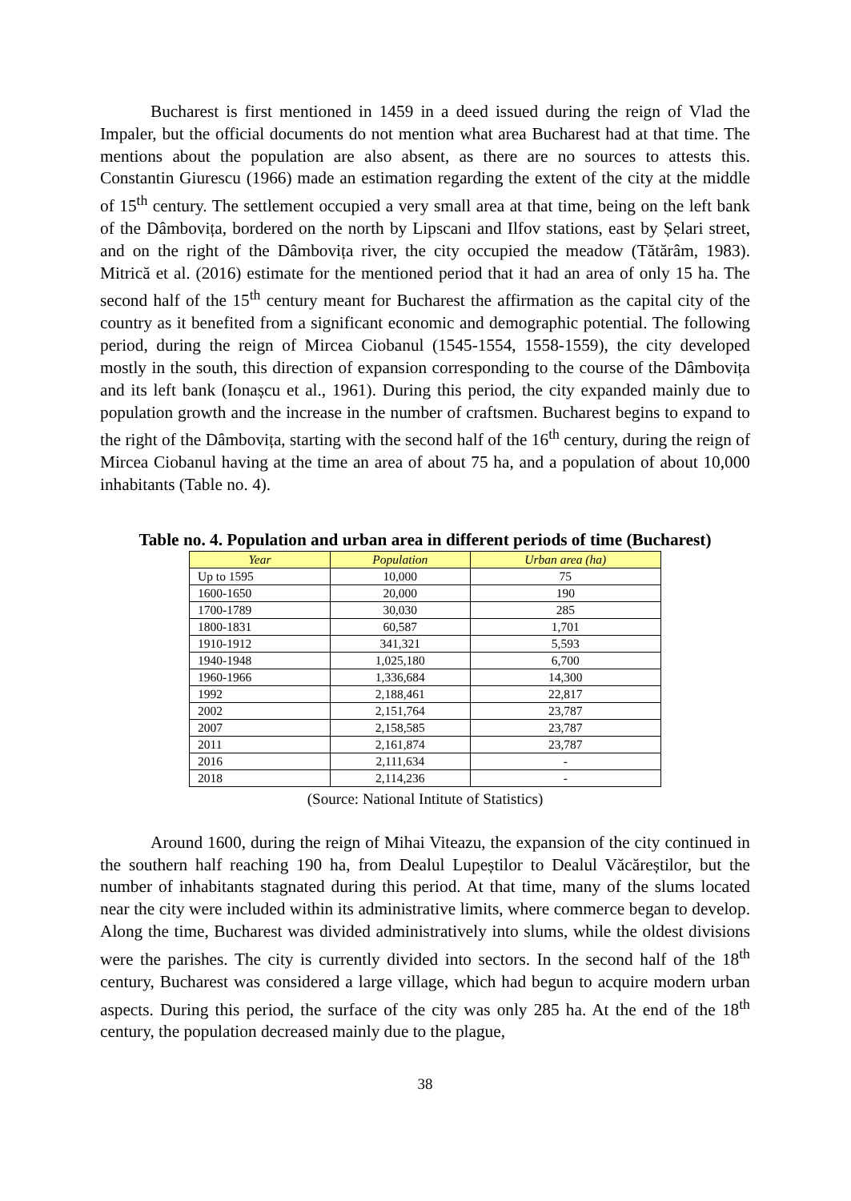Bucharest is first mentioned in 1459 in a deed issued during the reign of Vlad the Impaler, but the official documents do not mention what area Bucharest had at that time. The mentions about the population are also absent, as there are no sources to attests this. Constantin Giurescu (1966) made an estimation regarding the extent of the city at the middle of 15<sup>th</sup> century. The settlement occupied a very small area at that time, being on the left bank of the Dâmbovița, bordered on the north by Lipscani and Ilfov stations, east by Șelari street, and on the right of the Dâmbovița river, the city occupied the meadow (Tătărâm, 1983). Mitrică et al. (2016) estimate for the mentioned period that it had an area of only 15 ha. The second half of the 15<sup>th</sup> century meant for Bucharest the affirmation as the capital city of the country as it benefited from a significant economic and demographic potential. The following period, during the reign of Mircea Ciobanul (1545-1554, 1558-1559), the city developed mostly in the south, this direction of expansion corresponding to the course of the Dâmbovița and its left bank (Ionașcu et al., 1961). During this period, the city expanded mainly due to population growth and the increase in the number of craftsmen. Bucharest begins to expand to the right of the Dâmbovița, starting with the second half of the 16<sup>th</sup> century, during the reign of Mircea Ciobanul having at the time an area of about 75 ha, and a population of about 10,000 inhabitants (Table no. 4).
Table no. 4. Population and urban area in different periods of time (Bucharest)
| Year | Population | Urban area (ha) |
| --- | --- | --- |
| Up to 1595 | 10,000 | 75 |
| 1600-1650 | 20,000 | 190 |
| 1700-1789 | 30,030 | 285 |
| 1800-1831 | 60,587 | 1,701 |
| 1910-1912 | 341,321 | 5,593 |
| 1940-1948 | 1,025,180 | 6,700 |
| 1960-1966 | 1,336,684 | 14,300 |
| 1992 | 2,188,461 | 22,817 |
| 2002 | 2,151,764 | 23,787 |
| 2007 | 2,158,585 | 23,787 |
| 2011 | 2,161,874 | 23,787 |
| 2016 | 2,111,634 | - |
| 2018 | 2,114,236 | - |
(Source: National Intitute of Statistics)
Around 1600, during the reign of Mihai Viteazu, the expansion of the city continued in the southern half reaching 190 ha, from Dealul Lupeștilor to Dealul Văcăreștilor, but the number of inhabitants stagnated during this period. At that time, many of the slums located near the city were included within its administrative limits, where commerce began to develop. Along the time, Bucharest was divided administratively into slums, while the oldest divisions were the parishes. The city is currently divided into sectors. In the second half of the 18<sup>th</sup> century, Bucharest was considered a large village, which had begun to acquire modern urban aspects. During this period, the surface of the city was only 285 ha. At the end of the 18<sup>th</sup> century, the population decreased mainly due to the plague,
38